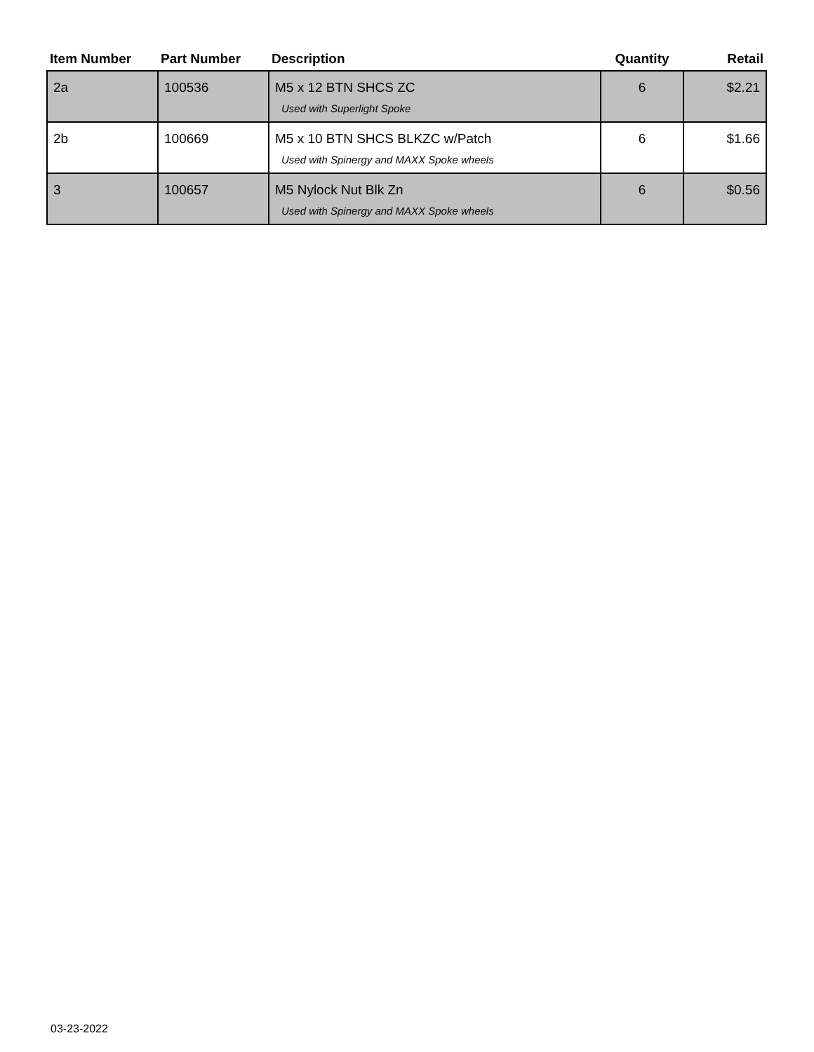| Item Number | Part Number | Description | Quantity | Retail |
| --- | --- | --- | --- | --- |
| 2a | 100536 | M5 x 12 BTN SHCS ZC Used with Superlight Spoke | 6 | $2.21 |
| 2b | 100669 | M5 x 10 BTN SHCS BLKZC w/Patch Used with Spinergy and MAXX Spoke wheels | 6 | $1.66 |
| 3 | 100657 | M5 Nylock Nut Blk Zn Used with Spinergy and MAXX Spoke wheels | 6 | $0.56 |
03-23-2022